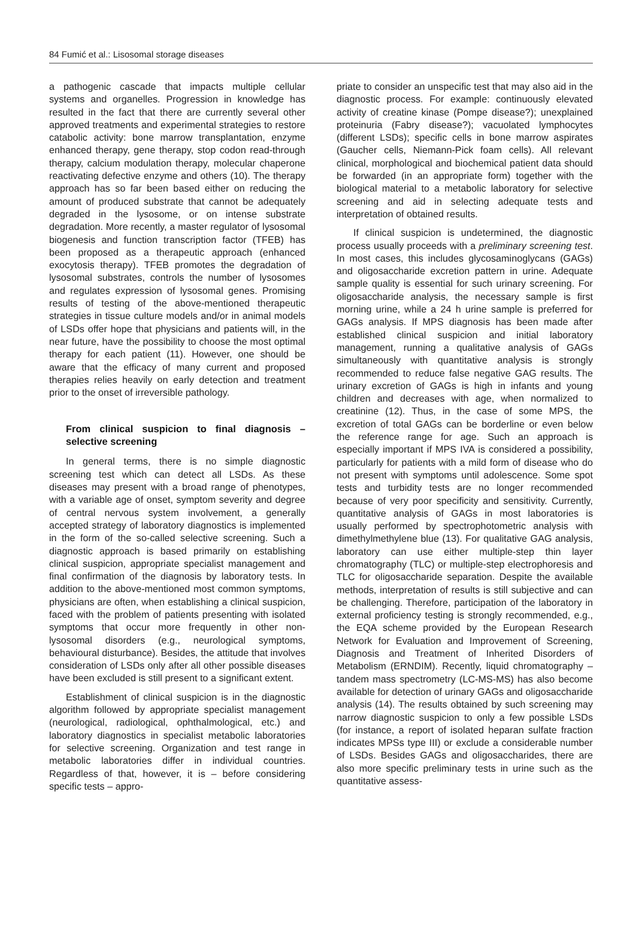84 Fumić et al.: Lisosomal storage diseases
a pathogenic cascade that impacts multiple cellular systems and organelles. Progression in knowledge has resulted in the fact that there are currently several other approved treatments and experimental strategies to restore catabolic activity: bone marrow transplantation, enzyme enhanced therapy, gene therapy, stop codon read-through therapy, calcium modulation therapy, molecular chaperone reactivating defective enzyme and others (10). The therapy approach has so far been based either on reducing the amount of produced substrate that cannot be adequately degraded in the lysosome, or on intense substrate degradation. More recently, a master regulator of lysosomal biogenesis and function transcription factor (TFEB) has been proposed as a therapeutic approach (enhanced exocytosis therapy). TFEB promotes the degradation of lysosomal substrates, controls the number of lysosomes and regulates expression of lysosomal genes. Promising results of testing of the above-mentioned therapeutic strategies in tissue culture models and/or in animal models of LSDs offer hope that physicians and patients will, in the near future, have the possibility to choose the most optimal therapy for each patient (11). However, one should be aware that the efficacy of many current and proposed therapies relies heavily on early detection and treatment prior to the onset of irreversible pathology.
From clinical suspicion to final diagnosis – selective screening
In general terms, there is no simple diagnostic screening test which can detect all LSDs. As these diseases may present with a broad range of phenotypes, with a variable age of onset, symptom severity and degree of central nervous system involvement, a generally accepted strategy of laboratory diagnostics is implemented in the form of the so-called selective screening. Such a diagnostic approach is based primarily on establishing clinical suspicion, appropriate specialist management and final confirmation of the diagnosis by laboratory tests. In addition to the above-mentioned most common symptoms, physicians are often, when establishing a clinical suspicion, faced with the problem of patients presenting with isolated symptoms that occur more frequently in other non-lysosomal disorders (e.g., neurological symptoms, behavioural disturbance). Besides, the attitude that involves consideration of LSDs only after all other possible diseases have been excluded is still present to a significant extent.
Establishment of clinical suspicion is in the diagnostic algorithm followed by appropriate specialist management (neurological, radiological, ophthalmological, etc.) and laboratory diagnostics in specialist metabolic laboratories for selective screening. Organization and test range in metabolic laboratories differ in individual countries. Regardless of that, however, it is – before considering specific tests – appro-
priate to consider an unspecific test that may also aid in the diagnostic process. For example: continuously elevated activity of creatine kinase (Pompe disease?); unexplained proteinuria (Fabry disease?); vacuolated lymphocytes (different LSDs); specific cells in bone marrow aspirates (Gaucher cells, Niemann-Pick foam cells). All relevant clinical, morphological and biochemical patient data should be forwarded (in an appropriate form) together with the biological material to a metabolic laboratory for selective screening and aid in selecting adequate tests and interpretation of obtained results.
If clinical suspicion is undetermined, the diagnostic process usually proceeds with a preliminary screening test. In most cases, this includes glycosaminoglycans (GAGs) and oligosaccharide excretion pattern in urine. Adequate sample quality is essential for such urinary screening. For oligosaccharide analysis, the necessary sample is first morning urine, while a 24 h urine sample is preferred for GAGs analysis. If MPS diagnosis has been made after established clinical suspicion and initial laboratory management, running a qualitative analysis of GAGs simultaneously with quantitative analysis is strongly recommended to reduce false negative GAG results. The urinary excretion of GAGs is high in infants and young children and decreases with age, when normalized to creatinine (12). Thus, in the case of some MPS, the excretion of total GAGs can be borderline or even below the reference range for age. Such an approach is especially important if MPS IVA is considered a possibility, particularly for patients with a mild form of disease who do not present with symptoms until adolescence. Some spot tests and turbidity tests are no longer recommended because of very poor specificity and sensitivity. Currently, quantitative analysis of GAGs in most laboratories is usually performed by spectrophotometric analysis with dimethylmethylene blue (13). For qualitative GAG analysis, laboratory can use either multiple-step thin layer chromatography (TLC) or multiple-step electrophoresis and TLC for oligosaccharide separation. Despite the available methods, interpretation of results is still subjective and can be challenging. Therefore, participation of the laboratory in external proficiency testing is strongly recommended, e.g., the EQA scheme provided by the European Research Network for Evaluation and Improvement of Screening, Diagnosis and Treatment of Inherited Disorders of Metabolism (ERNDIM). Recently, liquid chromatography – tandem mass spectrometry (LC-MS-MS) has also become available for detection of urinary GAGs and oligosaccharide analysis (14). The results obtained by such screening may narrow diagnostic suspicion to only a few possible LSDs (for instance, a report of isolated heparan sulfate fraction indicates MPSs type III) or exclude a considerable number of LSDs. Besides GAGs and oligosaccharides, there are also more specific preliminary tests in urine such as the quantitative assess-